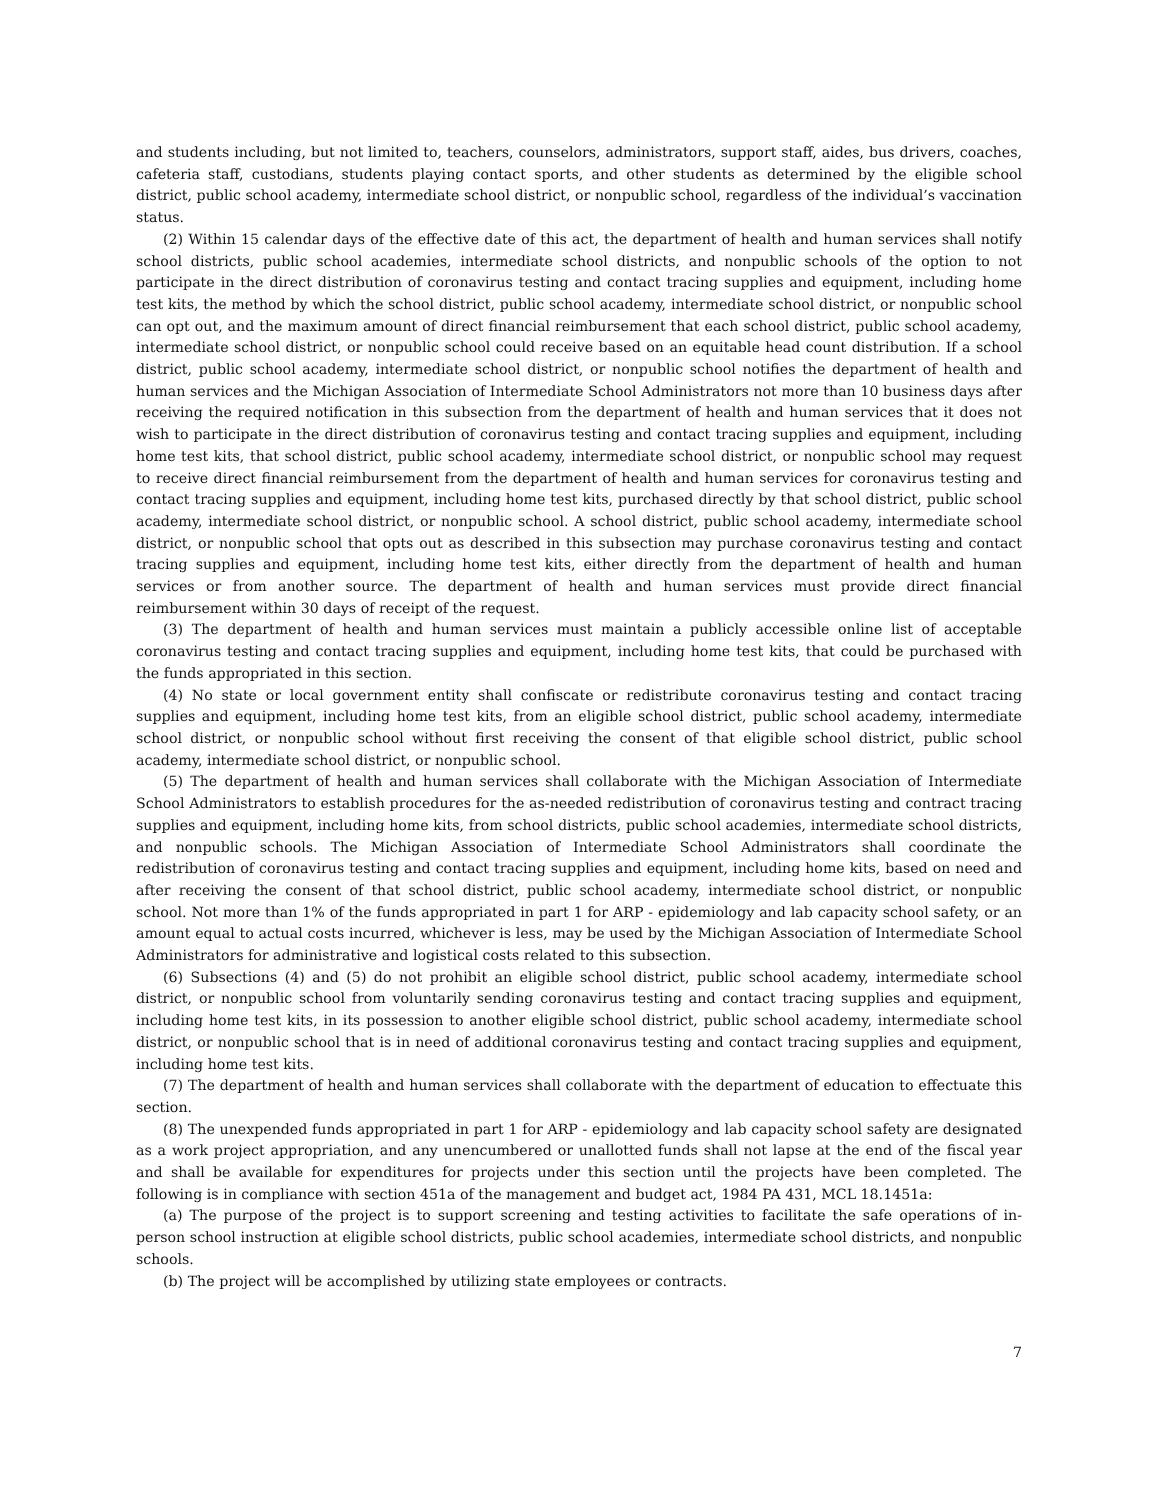and students including, but not limited to, teachers, counselors, administrators, support staff, aides, bus drivers, coaches, cafeteria staff, custodians, students playing contact sports, and other students as determined by the eligible school district, public school academy, intermediate school district, or nonpublic school, regardless of the individual’s vaccination status.
(2) Within 15 calendar days of the effective date of this act, the department of health and human services shall notify school districts, public school academies, intermediate school districts, and nonpublic schools of the option to not participate in the direct distribution of coronavirus testing and contact tracing supplies and equipment, including home test kits, the method by which the school district, public school academy, intermediate school district, or nonpublic school can opt out, and the maximum amount of direct financial reimbursement that each school district, public school academy, intermediate school district, or nonpublic school could receive based on an equitable head count distribution. If a school district, public school academy, intermediate school district, or nonpublic school notifies the department of health and human services and the Michigan Association of Intermediate School Administrators not more than 10 business days after receiving the required notification in this subsection from the department of health and human services that it does not wish to participate in the direct distribution of coronavirus testing and contact tracing supplies and equipment, including home test kits, that school district, public school academy, intermediate school district, or nonpublic school may request to receive direct financial reimbursement from the department of health and human services for coronavirus testing and contact tracing supplies and equipment, including home test kits, purchased directly by that school district, public school academy, intermediate school district, or nonpublic school. A school district, public school academy, intermediate school district, or nonpublic school that opts out as described in this subsection may purchase coronavirus testing and contact tracing supplies and equipment, including home test kits, either directly from the department of health and human services or from another source. The department of health and human services must provide direct financial reimbursement within 30 days of receipt of the request.
(3) The department of health and human services must maintain a publicly accessible online list of acceptable coronavirus testing and contact tracing supplies and equipment, including home test kits, that could be purchased with the funds appropriated in this section.
(4) No state or local government entity shall confiscate or redistribute coronavirus testing and contact tracing supplies and equipment, including home test kits, from an eligible school district, public school academy, intermediate school district, or nonpublic school without first receiving the consent of that eligible school district, public school academy, intermediate school district, or nonpublic school.
(5) The department of health and human services shall collaborate with the Michigan Association of Intermediate School Administrators to establish procedures for the as-needed redistribution of coronavirus testing and contract tracing supplies and equipment, including home kits, from school districts, public school academies, intermediate school districts, and nonpublic schools. The Michigan Association of Intermediate School Administrators shall coordinate the redistribution of coronavirus testing and contact tracing supplies and equipment, including home kits, based on need and after receiving the consent of that school district, public school academy, intermediate school district, or nonpublic school. Not more than 1% of the funds appropriated in part 1 for ARP - epidemiology and lab capacity school safety, or an amount equal to actual costs incurred, whichever is less, may be used by the Michigan Association of Intermediate School Administrators for administrative and logistical costs related to this subsection.
(6) Subsections (4) and (5) do not prohibit an eligible school district, public school academy, intermediate school district, or nonpublic school from voluntarily sending coronavirus testing and contact tracing supplies and equipment, including home test kits, in its possession to another eligible school district, public school academy, intermediate school district, or nonpublic school that is in need of additional coronavirus testing and contact tracing supplies and equipment, including home test kits.
(7) The department of health and human services shall collaborate with the department of education to effectuate this section.
(8) The unexpended funds appropriated in part 1 for ARP - epidemiology and lab capacity school safety are designated as a work project appropriation, and any unencumbered or unallotted funds shall not lapse at the end of the fiscal year and shall be available for expenditures for projects under this section until the projects have been completed. The following is in compliance with section 451a of the management and budget act, 1984 PA 431, MCL 18.1451a:
(a) The purpose of the project is to support screening and testing activities to facilitate the safe operations of in-person school instruction at eligible school districts, public school academies, intermediate school districts, and nonpublic schools.
(b) The project will be accomplished by utilizing state employees or contracts.
7